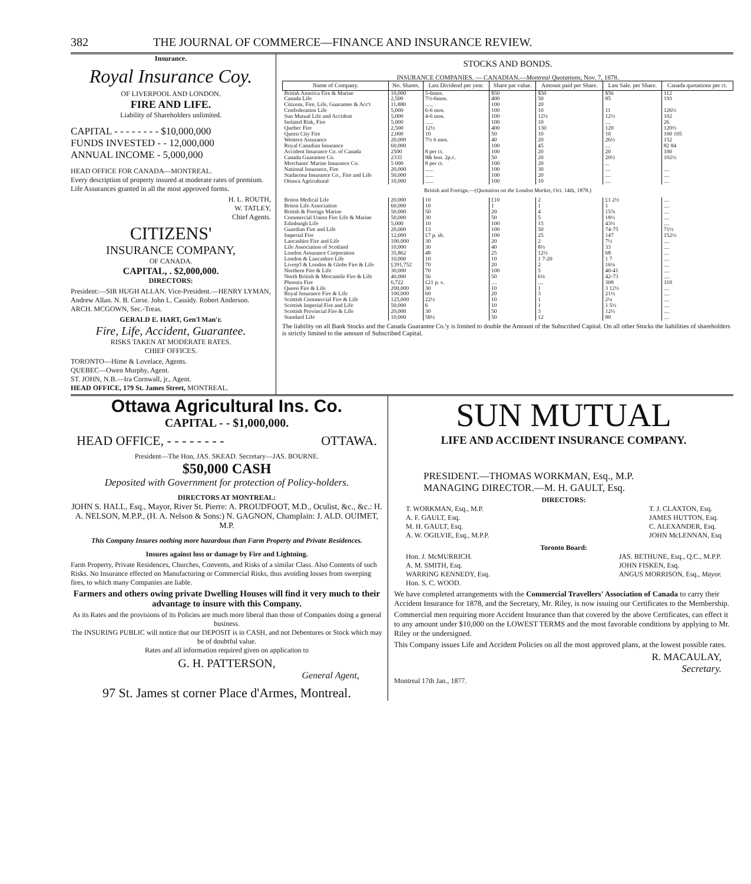382 THE JOURNAL OF COMMERCE—FINANCE AND INSURANCE REVIEW.
Insurance.
Royal Insurance Coy.
OF LIVERPOOL AND LONDON.
FIRE AND LIFE.
Liability of Shareholders unlimited.
CAPITAL - - - - - - - - $10,000,000
FUNDS INVESTED - - 12,000,000
ANNUAL INCOME - 5,000,000
HEAD OFFICE FOR CANADA—MONTREAL.
Every description of property insured at moderate rates of premium.
Life Assurances granted in all the most approved forms.
H. L. ROUTH,
W. TATLEY,
Chief Agents.
CITIZENS'
INSURANCE COMPANY,
OF CANADA.
CAPITAL, . $2,000,000.
DIRECTORS:
President:—SIR HUGH ALLAN. Vice-President.—HENRY LYMAN, Andrew Allan. N. B. Corse. John L. Cassidy. Robert Anderson. ARCH. MCGOWN, Sec.-Treas.
GERALD E. HART, Gen'l Man'r.
Fire, Life, Accident, Guarantee.
RISKS TAKEN AT MODERATE RATES.
CHIEF OFFICES.
TORONTO—Hime & Lovelace, Agents.
QUEBEC—Owen Murphy, Agent.
ST. JOHN, N.B.—Ira Cornwall, jr., Agent.
HEAD OFFICE, 179 St. James Street, MONTREAL.
STOCKS AND BONDS.
INSURANCE COMPANIES. — CANADIAN.—Montreal Quotations, Nov. 7, 1878.
| Name of Company. | No. Shares. | Last Dividend per year. | Share par value. | Amount paid per Share. | Last Sale. per Share. | Canada quotations per ct. |
| --- | --- | --- | --- | --- | --- | --- |
| British America Fire & Marine | 10,000 | 5-6mos. | $50 | $50 | $56 | 112 |
| Canada Life | 2,500 | 7½-6mos. | 400 | 50 | 85 | 193 |
| Citizens, Fire, Life, Guarantee & Acc't | 11,880 | ...... | 100 | 20 | | |
| Confederation Life | 5,000 | 6-6 mos. | 100 | 10 | 11 | 126½ |
| Sun Mutual Life and Accident | 5,000 | 4-6 mos. | 100 | 12½ | 12½ | 102 |
| Isolated Risk, Fire | 5,000 | ...... | 100 | 10 | .... | 26 |
| Quebec Fire | 2,500 | 12½ | 400 | 130 | 120 | 120½ |
| Queen City Fire | 2,000 | 10 | 50 | 10 | 10 | 100 105 |
| Western Assurance | 20,000 | 7½ 6 mos. | 40 | 20 | 26½ | 152 |
| Royal Canadian Insurance | 60,000 | | 100 | 45 | .... | 82 84 |
| Accident Insurance Co. of Canada | 2500 | 8 per ct. | 100 | 20 | 20 | 100 |
| Canada Guarantee Co. | 2335 | 8& bon. 2p.c. | 50 | 20 | 20½ | 102½ |
| Merchants' Marine Insurance Co. | 5 000 | 8 per ct. | 100 | 20 | ... | |
| National Insurance, Fire | 20,000 | ...... | 100 | 30 | .... | .... |
| Stadacona Insurance Co., Fire and Life | 50,000 | ...... | 100 | 20 | .... | .... |
| Ottawa Agricultural | 10,000 | ...... | 100 | 10 | .... | .... |
| British and Foreign.—( Quotation on the London Market, Oct. 14th, 1878.) | | | | | | |
| Briton Medical Life | 20,000 | 10 | £10 | 2 | £1 2½ | .... |
| Briton Life Association | 60,000 | 10 | 1 | 1 | 1 | .... |
| British & Foreign Marine | 50,000 | 50 | 20 | 4 | 15⅞ | .... |
| Commercial Union Fire Life & Marine | 50,000 | 30 | 50 | 5 | 18½ | .... |
| Edinburgh Life | 5,000 | 10 | 100 | 15 | 43½ | .... |
| Guardian Fire and Life | 20,000 | 13 | 100 | 50 | 74-75 | 71½ |
| Imperial Fire | 12,000 | £7 p. sh. | 100 | 25 | 147 | 152½ |
| Lancashire Fire and Life | 100,000 | 30 | 20 | 2 | 7½ | .... |
| Life Association of Scotland | 10,000 | 30 | 40 | 8⅓ | 33 | .... |
| London Assurance Corporation | 35,862 | 48 | 25 | 12½ | 68 | .... |
| London & Lancashire Life | 10,000 | 10 | 10 | 1 7-20 | 1 7 | .... |
| Liverp'l & London & Globe Fire & Life | £391,752 | 70 | 20 | 2 | 16¼ | .... |
| Northern Fire & Life | 30,000 | 70 | 100 | 5 | 40-41 | .... |
| North British & Mercantile Fire & Life | 40,000 | 56 | 50 | 6¼ | 42-73 | .... |
| Phoenix Fire | 6,722 | £21 p. s. | .... | .... | 308 | 310 |
| Queen Fire & Life | 200,000 | 30 | 10 | 1 | 3 12½ | .... |
| Royal Insurance Fire & Life | 100,000 | 60 | 20 | 3 | 21½ | .... |
| Scottish Commercial Fire & Life | 125,000 | 22½ | 10 | 1 | 2¼ | .... |
| Scottish Imperial Fire and Life | 50,000 | 6 | 10 | 1 | 1 5½ | .... |
| Scottish Provincial Fire & Life | 20,000 | 30 | 50 | 3 | 12½ | .... |
| Standard Life | 10,000 | 58½ | 50 | 12 | 80 | .... |
The liability on all Bank Stocks and the Canada Guarantee Co.'y is limited to double the Amount of the Subscribed Capital. On all other Stocks the liabilities of shareholders is strictly limited to the amount of Subscribed Capital.
Ottawa Agricultural Ins. Co.
CAPITAL - - $1,000,000.
HEAD OFFICE, - - - - - - - - OTTAWA.
President—The Hon, JAS. SKEAD. Secretary—JAS. BOURNE.
$50,000 CASH
Deposited with Government for protection of Policy-holders.
DIRECTORS AT MONTREAL:
JOHN S. HALL, Esq., Mayor, River St. Pierre: A. PROUDFOOT, M.D., Oculist, &c., &c.: H. A. NELSON, M.P.P., (H. A. Nelson & Sons:) N. GAGNON, Champlain: J. ALD. OUIMET, M.P.
This Company Insures nothing more hazardous than Farm Property and Private Residences.
Insures against loss or damage by Fire and Lightning.
Farm Property, Private Residences, Churches, Convents, and Risks of a similar Class. Also Contents of such Risks. No Insurance effected on Manufacturing or Commercial Risks, thus avoiding losses from sweeping fires, to which many Companies are liable.
Farmers and others owing private Dwelling Houses will find it very much to their advantage to insure with this Company.
As its Rates and the provisions of its Policies are much more liberal than those of Companies doing a general business.
The INSURING PUBLIC will notice that our DEPOSIT is in CASH, and not Debentures or Stock which may be of doubtful value.
Rates and all information required given on application to
G. H. PATTERSON,
General Agent,
97 St. James st corner Place d'Armes, Montreal.
SUN MUTUAL
LIFE AND ACCIDENT INSURANCE COMPANY.
PRESIDENT.—THOMAS WORKMAN, Esq., M.P.
MANAGING DIRECTOR.—M. H. GAULT, Esq.
DIRECTORS:
T. WORKMAN, Esq., M.P.
A. F. GAULT, Esq.
M. H. GAULT, Esq.
A. W. OGILVIE, Esq., M.P.P.
T. J. CLAXTON, Esq.
JAMES HUTTON, Esq.
C. ALEXANDER, Esq.
JOHN McLENNAN, Esq
Toronto Board:
Hon. J. McMURRICH.
A. M. SMITH, Esq.
WARRING KENNEDY, Esq.
Hon. S. C. WOOD.
JAS. BETHUNE, Esq., Q.C., M.P.P.
JOHN FISKEN, Esq.
ANGUS MORRISON, Esq., Mayor.
We have completed arrangements with the Commercial Travellers' Association of Canada to carry their Accident Insurance for 1878, and the Secretary, Mr. Riley, is now issuing our Certificates to the Membership.
Commercial men requiring more Accident Insurance than that covered by the above Certificates, can effect it to any amount under $10,000 on the LOWEST TERMS and the most favorable conditions by applying to Mr. Riley or the undersigned.
This Company issues Life and Accident Policies on all the most approved plans, at the lowest possible rates.
R. MACAULAY,
Secretary.
Montreal 17th Jan., 1877.